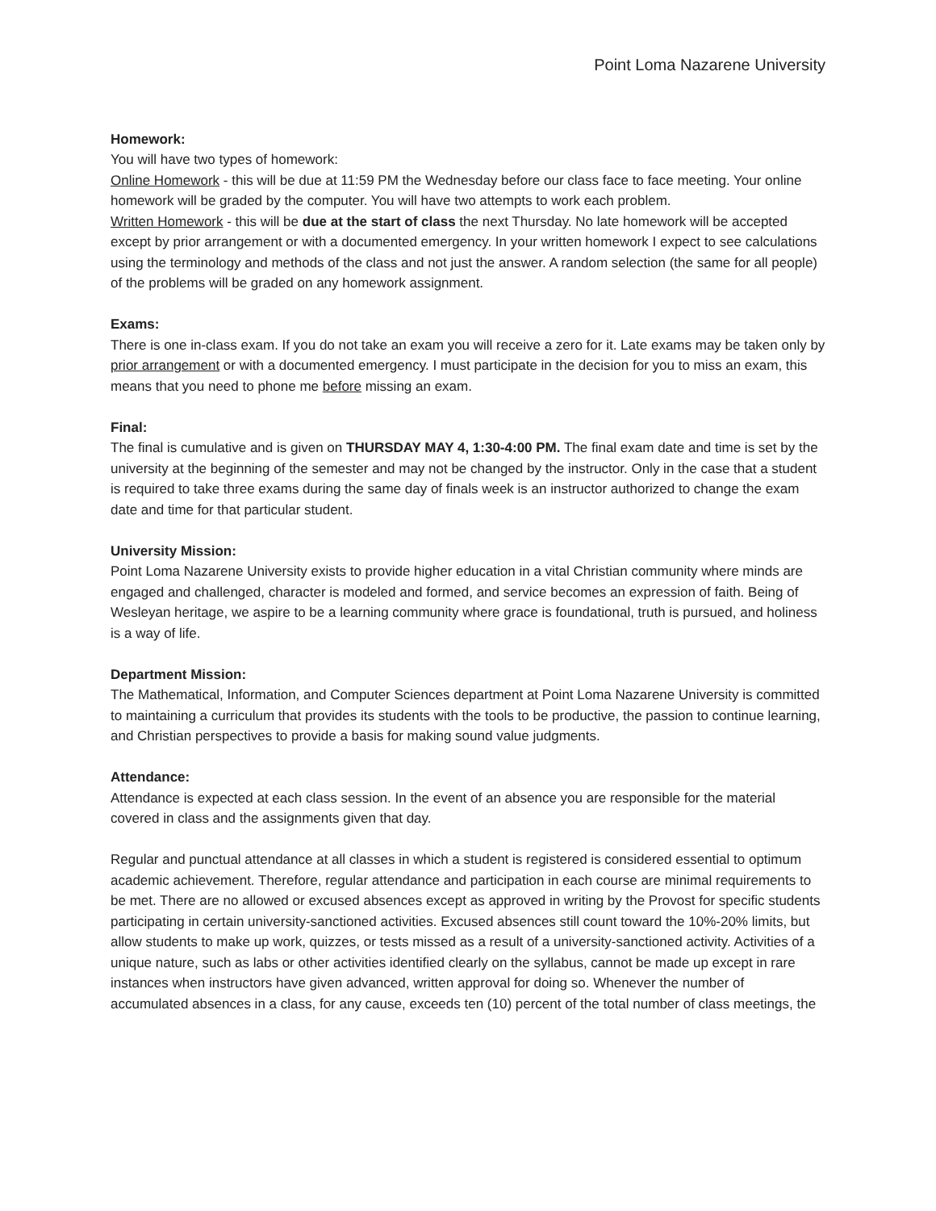Point Loma Nazarene University
Homework:
You will have two types of homework:
Online Homework - this will be due at 11:59 PM the Wednesday before our class face to face meeting. Your online homework will be graded by the computer. You will have two attempts to work each problem.
Written Homework - this will be due at the start of class the next Thursday. No late homework will be accepted except by prior arrangement or with a documented emergency. In your written homework I expect to see calculations using the terminology and methods of the class and not just the answer. A random selection (the same for all people) of the problems will be graded on any homework assignment.
Exams:
There is one in-class exam. If you do not take an exam you will receive a zero for it. Late exams may be taken only by prior arrangement or with a documented emergency. I must participate in the decision for you to miss an exam, this means that you need to phone me before missing an exam.
Final:
The final is cumulative and is given on THURSDAY MAY 4, 1:30-4:00 PM. The final exam date and time is set by the university at the beginning of the semester and may not be changed by the instructor. Only in the case that a student is required to take three exams during the same day of finals week is an instructor authorized to change the exam date and time for that particular student.
University Mission:
Point Loma Nazarene University exists to provide higher education in a vital Christian community where minds are engaged and challenged, character is modeled and formed, and service becomes an expression of faith. Being of Wesleyan heritage, we aspire to be a learning community where grace is foundational, truth is pursued, and holiness is a way of life.
Department Mission:
The Mathematical, Information, and Computer Sciences department at Point Loma Nazarene University is committed to maintaining a curriculum that provides its students with the tools to be productive, the passion to continue learning, and Christian perspectives to provide a basis for making sound value judgments.
Attendance:
Attendance is expected at each class session. In the event of an absence you are responsible for the material covered in class and the assignments given that day.
Regular and punctual attendance at all classes in which a student is registered is considered essential to optimum academic achievement. Therefore, regular attendance and participation in each course are minimal requirements to be met. There are no allowed or excused absences except as approved in writing by the Provost for specific students participating in certain university-sanctioned activities. Excused absences still count toward the 10%-20% limits, but allow students to make up work, quizzes, or tests missed as a result of a university-sanctioned activity. Activities of a unique nature, such as labs or other activities identified clearly on the syllabus, cannot be made up except in rare instances when instructors have given advanced, written approval for doing so. Whenever the number of accumulated absences in a class, for any cause, exceeds ten (10) percent of the total number of class meetings, the